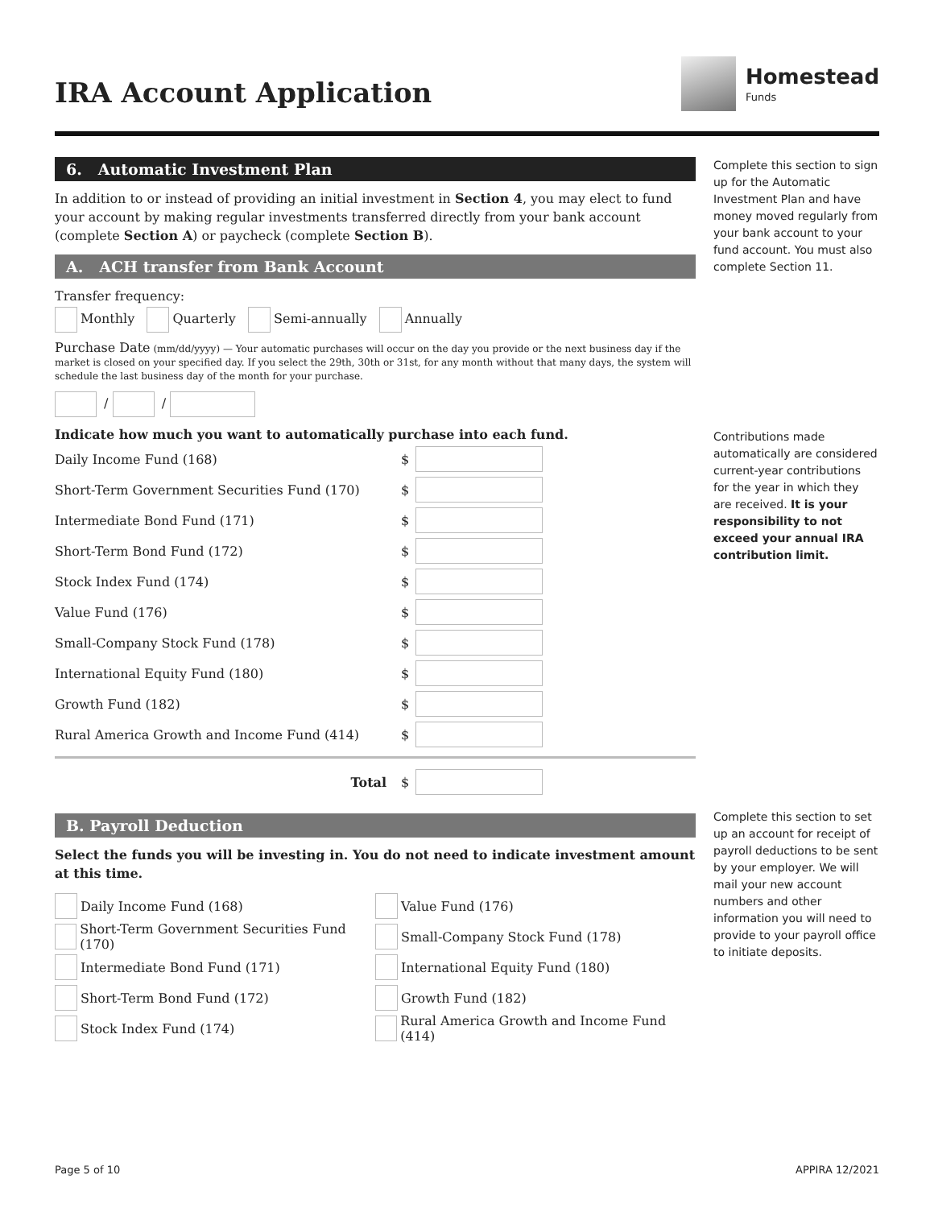Homestead
Funds
IRA Account Application
6. Automatic Investment Plan
In addition to or instead of providing an initial investment in Section 4, you may elect to fund your account by making regular investments transferred directly from your bank account (complete Section A) or paycheck (complete Section B).
A. ACH transfer from Bank Account
Transfer frequency:
Monthly Quarterly Semi-annually Annually
Purchase Date (mm/dd/yyyy) — Your automatic purchases will occur on the day you provide or the next business day if the market is closed on your specified day. If you select the 29th, 30th or 31st, for any month without that many days, the system will schedule the last business day of the month for your purchase.
/ /
Indicate how much you want to automatically purchase into each fund.
Daily Income Fund (168) $
Short-Term Government Securities Fund (170) $
Intermediate Bond Fund (171) $
Short-Term Bond Fund (172) $
Stock Index Fund (174) $
Value Fund (176) $
Small-Company Stock Fund (178) $
International Equity Fund (180) $
Growth Fund (182) $
Rural America Growth and Income Fund (414) $
Total $
B. Payroll Deduction
Select the funds you will be investing in. You do not need to indicate investment amount at this time.
Daily Income Fund (168)
Short-Term Government Securities Fund (170)
Intermediate Bond Fund (171)
Short-Term Bond Fund (172)
Stock Index Fund (174)
Value Fund (176)
Small-Company Stock Fund (178)
International Equity Fund (180)
Growth Fund (182)
Rural America Growth and Income Fund (414)
Complete this section to sign up for the Automatic Investment Plan and have money moved regularly from your bank account to your fund account. You must also complete Section 11.
Contributions made automatically are considered current-year contributions for the year in which they are received. It is your responsibility to not exceed your annual IRA contribution limit.
Complete this section to set up an account for receipt of payroll deductions to be sent by your employer. We will mail your new account numbers and other information you will need to provide to your payroll office to initiate deposits.
Page 5 of 10 APPIRA 12/2021